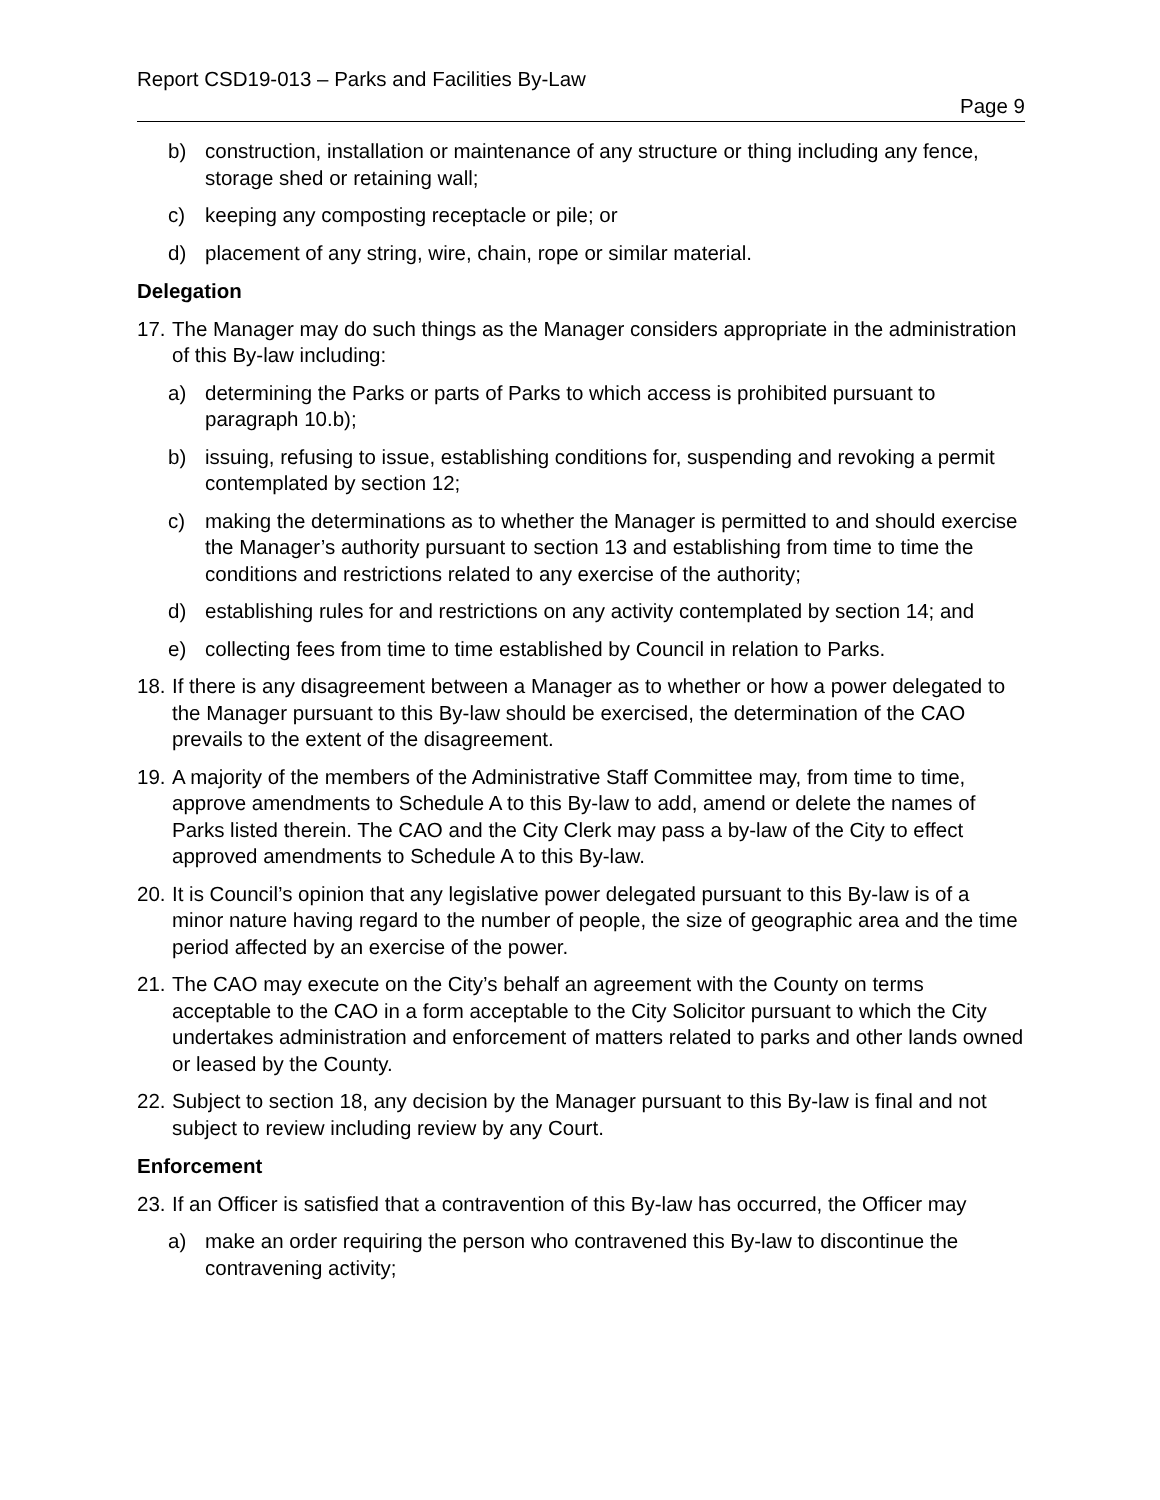Report CSD19-013 – Parks and Facilities By-Law
Page 9
b) construction, installation or maintenance of any structure or thing including any fence, storage shed or retaining wall;
c) keeping any composting receptacle or pile; or
d) placement of any string, wire, chain, rope or similar material.
Delegation
17. The Manager may do such things as the Manager considers appropriate in the administration of this By-law including:
a) determining the Parks or parts of Parks to which access is prohibited pursuant to paragraph 10.b);
b) issuing, refusing to issue, establishing conditions for, suspending and revoking a permit contemplated by section 12;
c) making the determinations as to whether the Manager is permitted to and should exercise the Manager’s authority pursuant to section 13 and establishing from time to time the conditions and restrictions related to any exercise of the authority;
d) establishing rules for and restrictions on any activity contemplated by section 14; and
e) collecting fees from time to time established by Council in relation to Parks.
18. If there is any disagreement between a Manager as to whether or how a power delegated to the Manager pursuant to this By-law should be exercised, the determination of the CAO prevails to the extent of the disagreement.
19. A majority of the members of the Administrative Staff Committee may, from time to time, approve amendments to Schedule A to this By-law to add, amend or delete the names of Parks listed therein. The CAO and the City Clerk may pass a by-law of the City to effect approved amendments to Schedule A to this By-law.
20. It is Council’s opinion that any legislative power delegated pursuant to this By-law is of a minor nature having regard to the number of people, the size of geographic area and the time period affected by an exercise of the power.
21. The CAO may execute on the City’s behalf an agreement with the County on terms acceptable to the CAO in a form acceptable to the City Solicitor pursuant to which the City undertakes administration and enforcement of matters related to parks and other lands owned or leased by the County.
22. Subject to section 18, any decision by the Manager pursuant to this By-law is final and not subject to review including review by any Court.
Enforcement
23. If an Officer is satisfied that a contravention of this By-law has occurred, the Officer may
a) make an order requiring the person who contravened this By-law to discontinue the contravening activity;